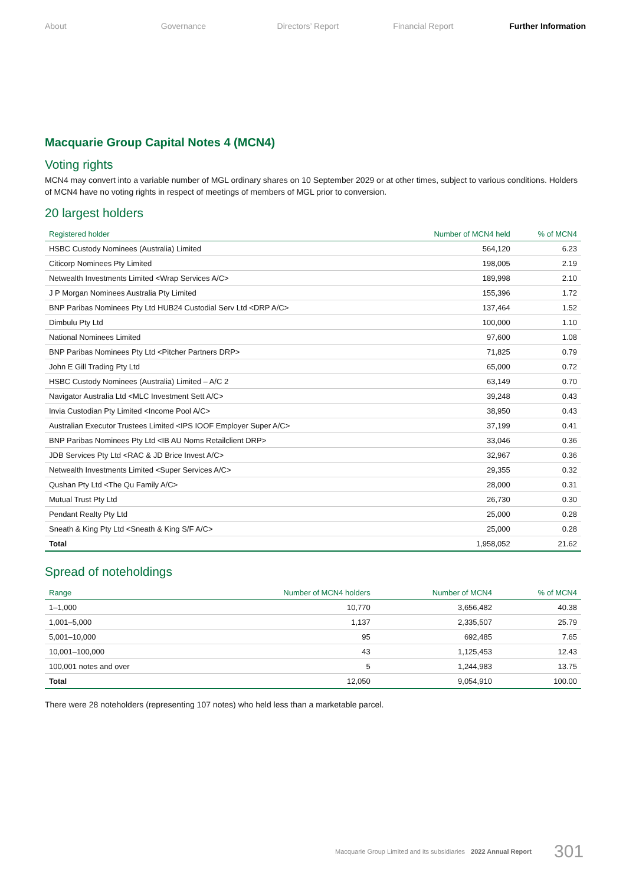About Governance Directors’ Report Financial Report Further Information
Macquarie Group Capital Notes 4 (MCN4)
Voting rights
MCN4 may convert into a variable number of MGL ordinary shares on 10 September 2029 or at other times, subject to various conditions. Holders of MCN4 have no voting rights in respect of meetings of members of MGL prior to conversion.
20 largest holders
| Registered holder | Number of MCN4 held | % of MCN4 |
| --- | --- | --- |
| HSBC Custody Nominees (Australia) Limited | 564,120 | 6.23 |
| Citicorp Nominees Pty Limited | 198,005 | 2.19 |
| Netwealth Investments Limited <Wrap Services A/C> | 189,998 | 2.10 |
| J P Morgan Nominees Australia Pty Limited | 155,396 | 1.72 |
| BNP Paribas Nominees Pty Ltd HUB24 Custodial Serv Ltd <DRP A/C> | 137,464 | 1.52 |
| Dimbulu Pty Ltd | 100,000 | 1.10 |
| National Nominees Limited | 97,600 | 1.08 |
| BNP Paribas Nominees Pty Ltd <Pitcher Partners DRP> | 71,825 | 0.79 |
| John E Gill Trading Pty Ltd | 65,000 | 0.72 |
| HSBC Custody Nominees (Australia) Limited – A/C 2 | 63,149 | 0.70 |
| Navigator Australia Ltd <MLC Investment Sett A/C> | 39,248 | 0.43 |
| Invia Custodian Pty Limited <Income Pool A/C> | 38,950 | 0.43 |
| Australian Executor Trustees Limited <IPS IOOF Employer Super A/C> | 37,199 | 0.41 |
| BNP Paribas Nominees Pty Ltd <IB AU Noms Retailclient DRP> | 33,046 | 0.36 |
| JDB Services Pty Ltd <RAC & JD Brice Invest A/C> | 32,967 | 0.36 |
| Netwealth Investments Limited <Super Services A/C> | 29,355 | 0.32 |
| Qushan Pty Ltd <The Qu Family A/C> | 28,000 | 0.31 |
| Mutual Trust Pty Ltd | 26,730 | 0.30 |
| Pendant Realty Pty Ltd | 25,000 | 0.28 |
| Sneath & King Pty Ltd <Sneath & King S/F A/C> | 25,000 | 0.28 |
| Total | 1,958,052 | 21.62 |
Spread of noteholdings
| Range | Number of MCN4 holders | Number of MCN4 | % of MCN4 |
| --- | --- | --- | --- |
| 1–1,000 | 10,770 | 3,656,482 | 40.38 |
| 1,001–5,000 | 1,137 | 2,335,507 | 25.79 |
| 5,001–10,000 | 95 | 692,485 | 7.65 |
| 10,001–100,000 | 43 | 1,125,453 | 12.43 |
| 100,001 notes and over | 5 | 1,244,983 | 13.75 |
| Total | 12,050 | 9,054,910 | 100.00 |
There were 28 noteholders (representing 107 notes) who held less than a marketable parcel.
Macquarie Group Limited and its subsidiaries 2022 Annual Report 301